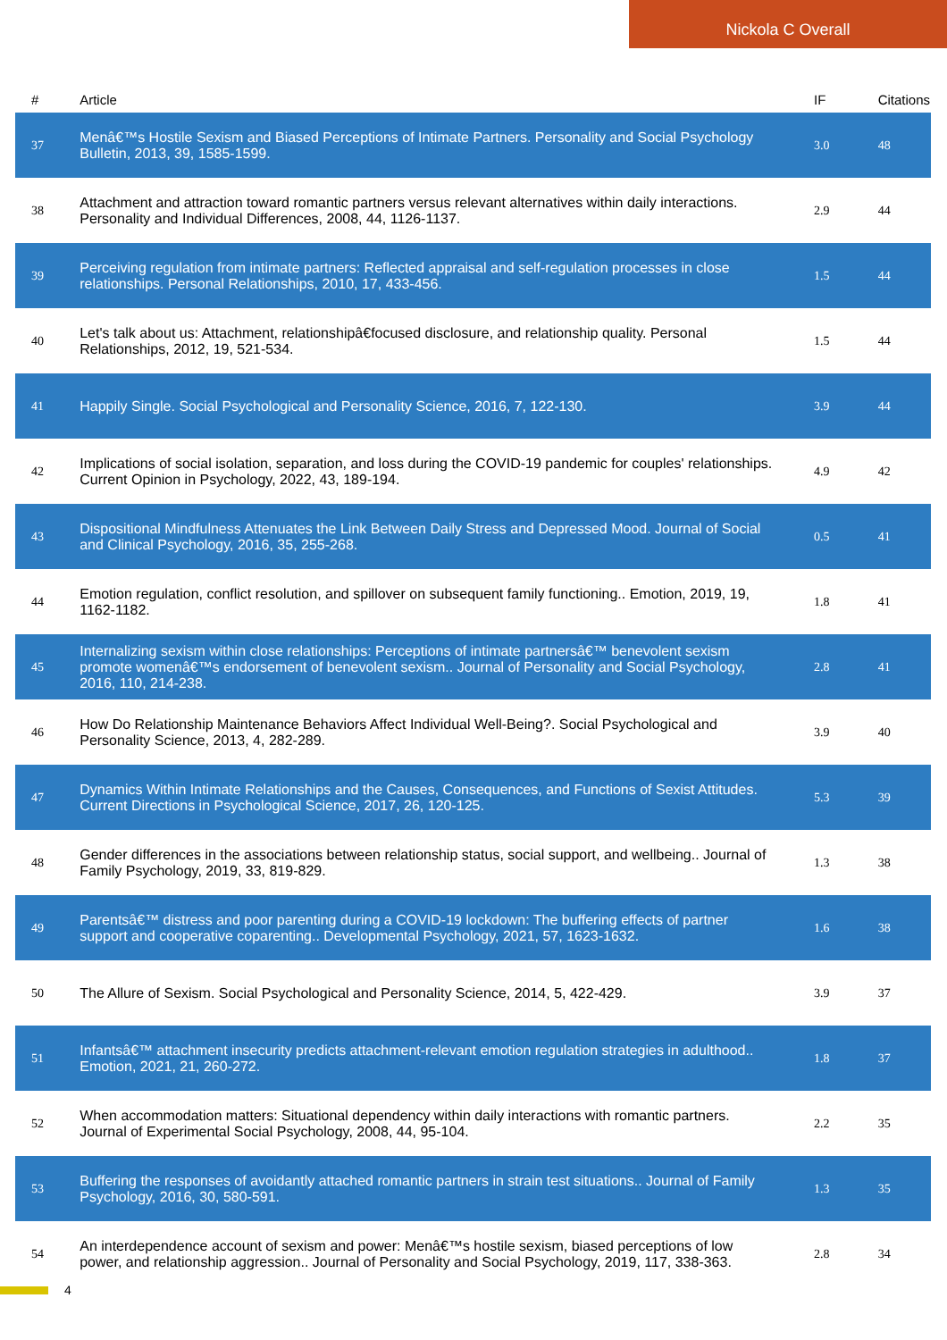Nickola C Overall
| # | Article | IF | Citations |
| --- | --- | --- | --- |
| 37 | Menâ€™s Hostile Sexism and Biased Perceptions of Intimate Partners. Personality and Social Psychology Bulletin, 2013, 39, 1585-1599. | 3.0 | 48 |
| 38 | Attachment and attraction toward romantic partners versus relevant alternatives within daily interactions. Personality and Individual Differences, 2008, 44, 1126-1137. | 2.9 | 44 |
| 39 | Perceiving regulation from intimate partners: Reflected appraisal and self-regulation processes in close relationships. Personal Relationships, 2010, 17, 433-456. | 1.5 | 44 |
| 40 | Let's talk about us: Attachment, relationshipâ€focused disclosure, and relationship quality. Personal Relationships, 2012, 19, 521-534. | 1.5 | 44 |
| 41 | Happily Single. Social Psychological and Personality Science, 2016, 7, 122-130. | 3.9 | 44 |
| 42 | Implications of social isolation, separation, and loss during the COVID-19 pandemic for couples' relationships. Current Opinion in Psychology, 2022, 43, 189-194. | 4.9 | 42 |
| 43 | Dispositional Mindfulness Attenuates the Link Between Daily Stress and Depressed Mood. Journal of Social and Clinical Psychology, 2016, 35, 255-268. | 0.5 | 41 |
| 44 | Emotion regulation, conflict resolution, and spillover on subsequent family functioning.. Emotion, 2019, 19, 1162-1182. | 1.8 | 41 |
| 45 | Internalizing sexism within close relationships: Perceptions of intimate partnersâ€™ benevolent sexism promote womenâ€™s endorsement of benevolent sexism.. Journal of Personality and Social Psychology, 2016, 110, 214-238. | 2.8 | 41 |
| 46 | How Do Relationship Maintenance Behaviors Affect Individual Well-Being?. Social Psychological and Personality Science, 2013, 4, 282-289. | 3.9 | 40 |
| 47 | Dynamics Within Intimate Relationships and the Causes, Consequences, and Functions of Sexist Attitudes. Current Directions in Psychological Science, 2017, 26, 120-125. | 5.3 | 39 |
| 48 | Gender differences in the associations between relationship status, social support, and wellbeing.. Journal of Family Psychology, 2019, 33, 819-829. | 1.3 | 38 |
| 49 | Parentsâ€™ distress and poor parenting during a COVID-19 lockdown: The buffering effects of partner support and cooperative coparenting.. Developmental Psychology, 2021, 57, 1623-1632. | 1.6 | 38 |
| 50 | The Allure of Sexism. Social Psychological and Personality Science, 2014, 5, 422-429. | 3.9 | 37 |
| 51 | Infantsâ€™ attachment insecurity predicts attachment-relevant emotion regulation strategies in adulthood.. Emotion, 2021, 21, 260-272. | 1.8 | 37 |
| 52 | When accommodation matters: Situational dependency within daily interactions with romantic partners. Journal of Experimental Social Psychology, 2008, 44, 95-104. | 2.2 | 35 |
| 53 | Buffering the responses of avoidantly attached romantic partners in strain test situations.. Journal of Family Psychology, 2016, 30, 580-591. | 1.3 | 35 |
| 54 | An interdependence account of sexism and power: Menâ€™s hostile sexism, biased perceptions of low power, and relationship aggression.. Journal of Personality and Social Psychology, 2019, 117, 338-363. | 2.8 | 34 |
4